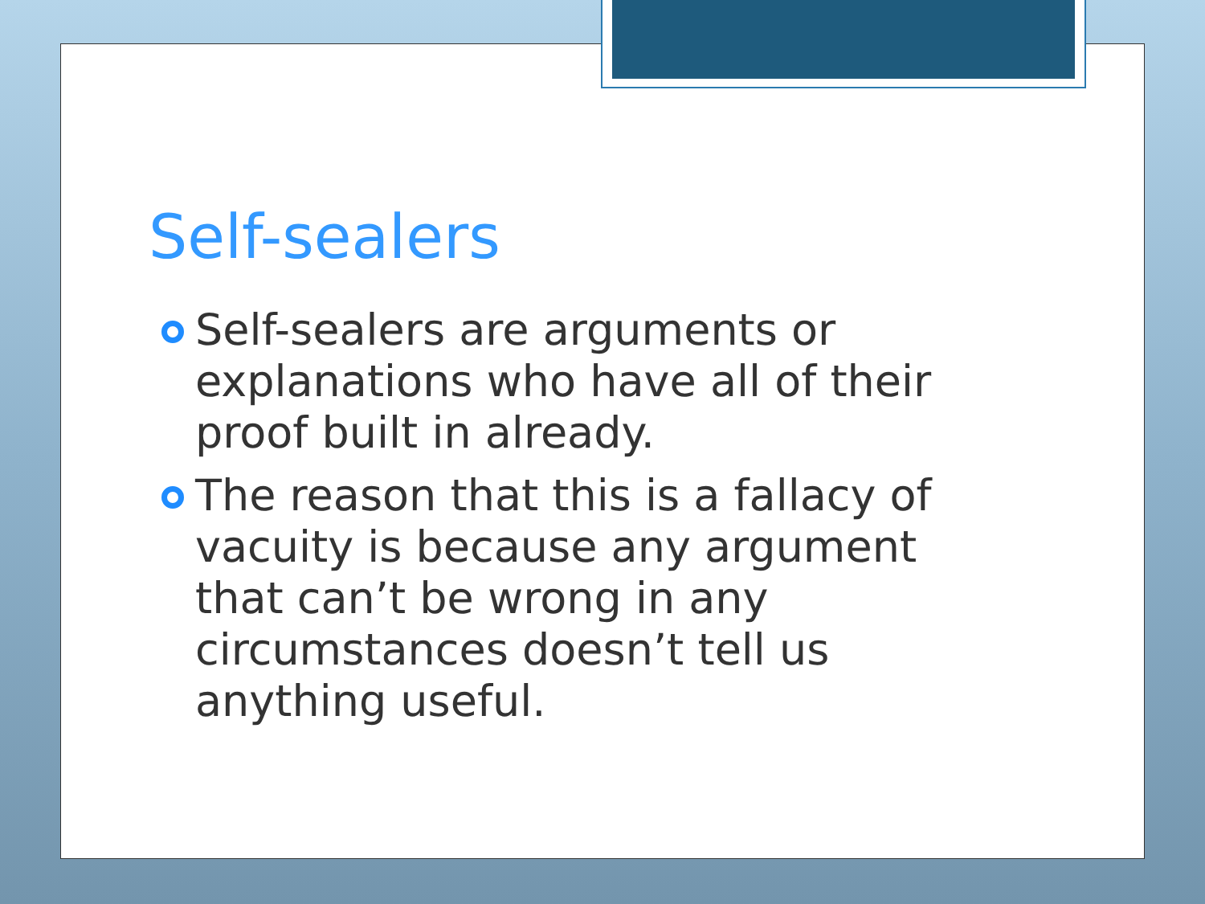Self-sealers
Self-sealers are arguments or explanations who have all of their proof built in already.
The reason that this is a fallacy of vacuity is because any argument that can’t be wrong in any circumstances doesn’t tell us anything useful.